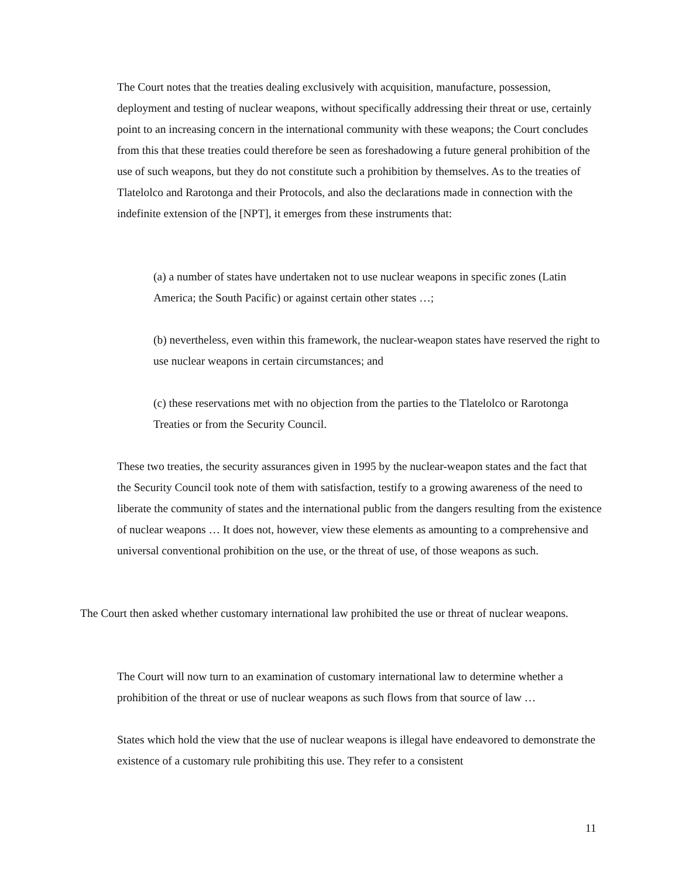The Court notes that the treaties dealing exclusively with acquisition, manufacture, possession, deployment and testing of nuclear weapons, without specifically addressing their threat or use, certainly point to an increasing concern in the international community with these weapons; the Court concludes from this that these treaties could therefore be seen as foreshadowing a future general prohibition of the use of such weapons, but they do not constitute such a prohibition by themselves. As to the treaties of Tlatelolco and Rarotonga and their Protocols, and also the declarations made in connection with the indefinite extension of the [NPT], it emerges from these instruments that:
(a) a number of states have undertaken not to use nuclear weapons in specific zones (Latin America; the South Pacific) or against certain other states …;
(b) nevertheless, even within this framework, the nuclear-weapon states have reserved the right to use nuclear weapons in certain circumstances; and
(c) these reservations met with no objection from the parties to the Tlatelolco or Rarotonga Treaties or from the Security Council.
These two treaties, the security assurances given in 1995 by the nuclear-weapon states and the fact that the Security Council took note of them with satisfaction, testify to a growing awareness of the need to liberate the community of states and the international public from the dangers resulting from the existence of nuclear weapons … It does not, however, view these elements as amounting to a comprehensive and universal conventional prohibition on the use, or the threat of use, of those weapons as such.
The Court then asked whether customary international law prohibited the use or threat of nuclear weapons.
The Court will now turn to an examination of customary international law to determine whether a prohibition of the threat or use of nuclear weapons as such flows from that source of law …
States which hold the view that the use of nuclear weapons is illegal have endeavored to demonstrate the existence of a customary rule prohibiting this use. They refer to a consistent
11